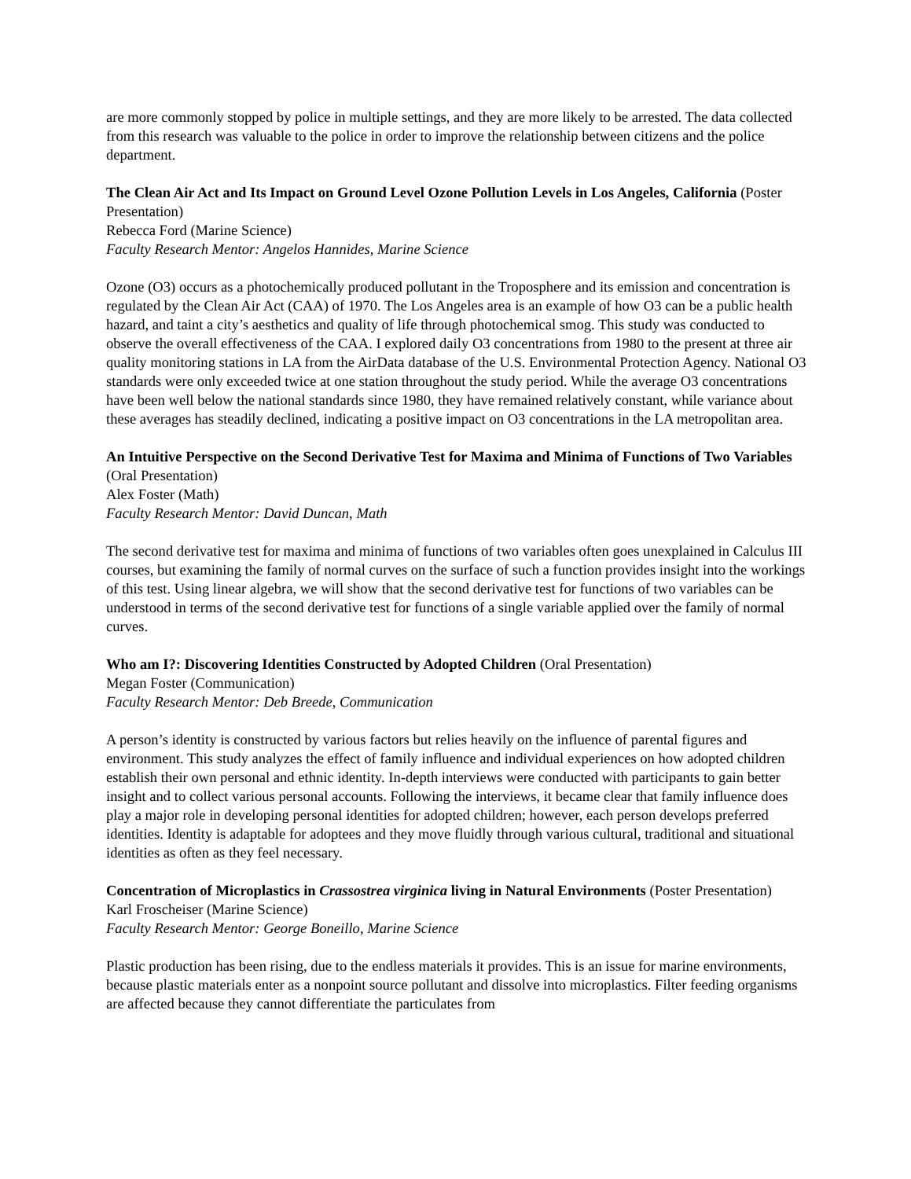are more commonly stopped by police in multiple settings, and they are more likely to be arrested. The data collected from this research was valuable to the police in order to improve the relationship between citizens and the police department.
The Clean Air Act and Its Impact on Ground Level Ozone Pollution Levels in Los Angeles, California (Poster Presentation)
Rebecca Ford (Marine Science)
Faculty Research Mentor: Angelos Hannides, Marine Science
Ozone (O3) occurs as a photochemically produced pollutant in the Troposphere and its emission and concentration is regulated by the Clean Air Act (CAA) of 1970. The Los Angeles area is an example of how O3 can be a public health hazard, and taint a city’s aesthetics and quality of life through photochemical smog. This study was conducted to observe the overall effectiveness of the CAA. I explored daily O3 concentrations from 1980 to the present at three air quality monitoring stations in LA from the AirData database of the U.S. Environmental Protection Agency. National O3 standards were only exceeded twice at one station throughout the study period. While the average O3 concentrations have been well below the national standards since 1980, they have remained relatively constant, while variance about these averages has steadily declined, indicating a positive impact on O3 concentrations in the LA metropolitan area.
An Intuitive Perspective on the Second Derivative Test for Maxima and Minima of Functions of Two Variables (Oral Presentation)
Alex Foster (Math)
Faculty Research Mentor: David Duncan, Math
The second derivative test for maxima and minima of functions of two variables often goes unexplained in Calculus III courses, but examining the family of normal curves on the surface of such a function provides insight into the workings of this test. Using linear algebra, we will show that the second derivative test for functions of two variables can be understood in terms of the second derivative test for functions of a single variable applied over the family of normal curves.
Who am I?: Discovering Identities Constructed by Adopted Children (Oral Presentation)
Megan Foster (Communication)
Faculty Research Mentor: Deb Breede, Communication
A person’s identity is constructed by various factors but relies heavily on the influence of parental figures and environment. This study analyzes the effect of family influence and individual experiences on how adopted children establish their own personal and ethnic identity. In-depth interviews were conducted with participants to gain better insight and to collect various personal accounts. Following the interviews, it became clear that family influence does play a major role in developing personal identities for adopted children; however, each person develops preferred identities. Identity is adaptable for adoptees and they move fluidly through various cultural, traditional and situational identities as often as they feel necessary.
Concentration of Microplastics in Crassostrea virginica living in Natural Environments (Poster Presentation)
Karl Froscheiser (Marine Science)
Faculty Research Mentor: George Boneillo, Marine Science
Plastic production has been rising, due to the endless materials it provides. This is an issue for marine environments, because plastic materials enter as a nonpoint source pollutant and dissolve into microplastics. Filter feeding organisms are affected because they cannot differentiate the particulates from